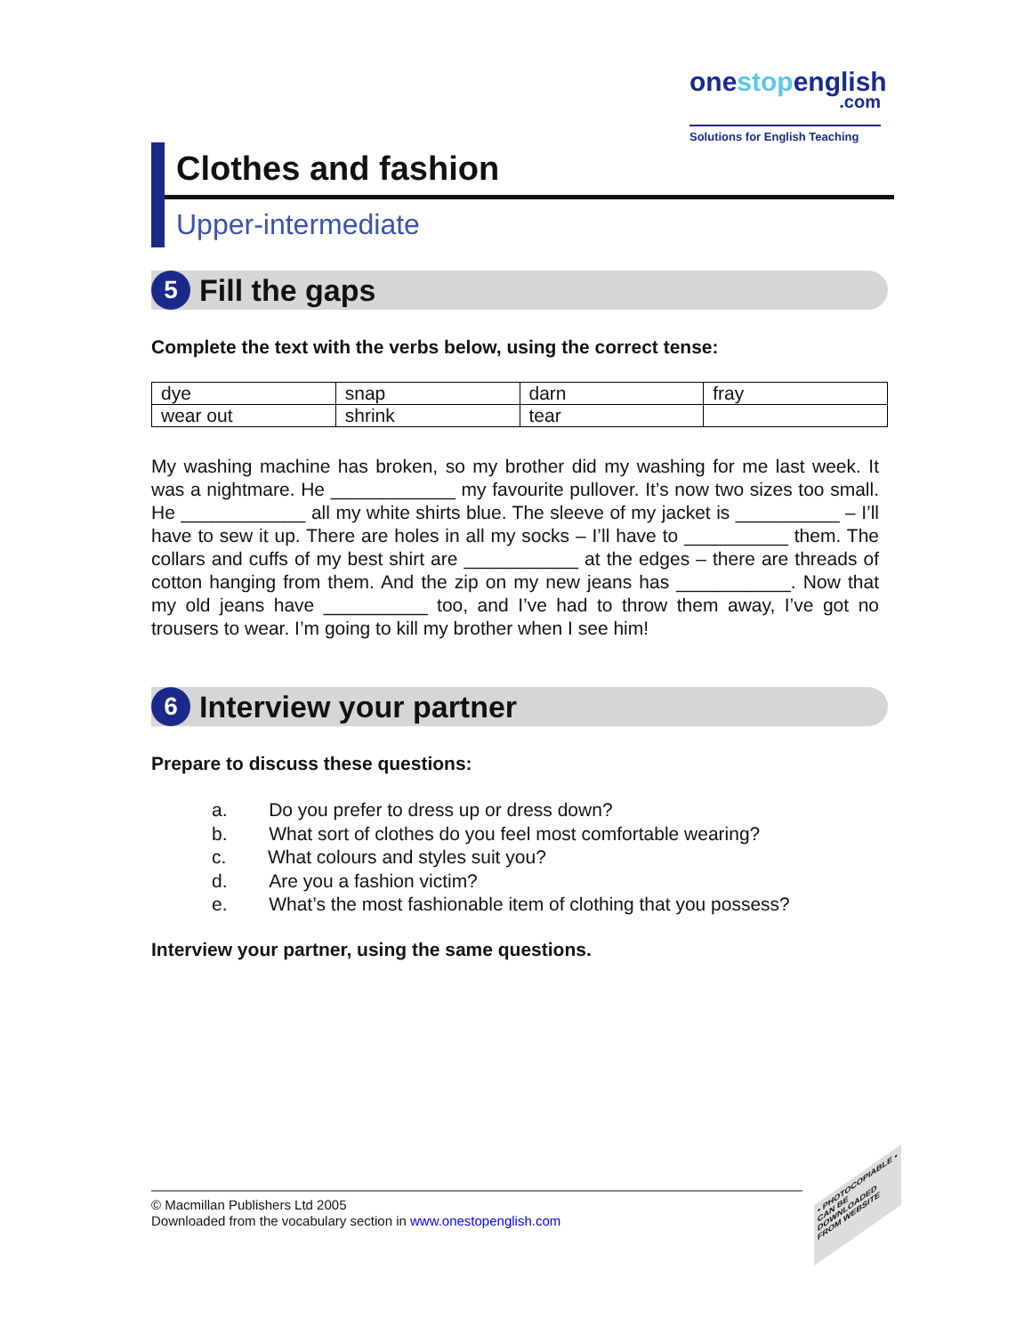onestopenglish
.com
Solutions for English Teaching
Clothes and fashion
Upper-intermediate
5
Fill the gaps
Complete the text with the verbs below, using the correct tense:
| dye | snap | darn | fray |
| wear out | shrink | tear | |
My washing machine has broken, so my brother did my washing for me last week. It was a nightmare. He ____________ my favourite pullover. It’s now two sizes too small. He ____________ all my white shirts blue. The sleeve of my jacket is __________ – I’ll have to sew it up. There are holes in all my socks – I’ll have to __________ them. The collars and cuffs of my best shirt are ___________ at the edges – there are threads of cotton hanging from them. And the zip on my new jeans has ___________. Now that my old jeans have __________ too, and I’ve had to throw them away, I’ve got no trousers to wear. I’m going to kill my brother when I see him!
6
Interview your partner
Prepare to discuss these questions:
a. Do you prefer to dress up or dress down?
b. What sort of clothes do you feel most comfortable wearing?
c. What colours and styles suit you?
d. Are you a fashion victim?
e. What’s the most fashionable item of clothing that you possess?
Interview your partner, using the same questions.
© Macmillan Publishers Ltd 2005
Downloaded from the vocabulary section in www.onestopenglish.com
• PHOTOCOPIABLE •
CAN BE DOWNLOADED FROM WEBSITE